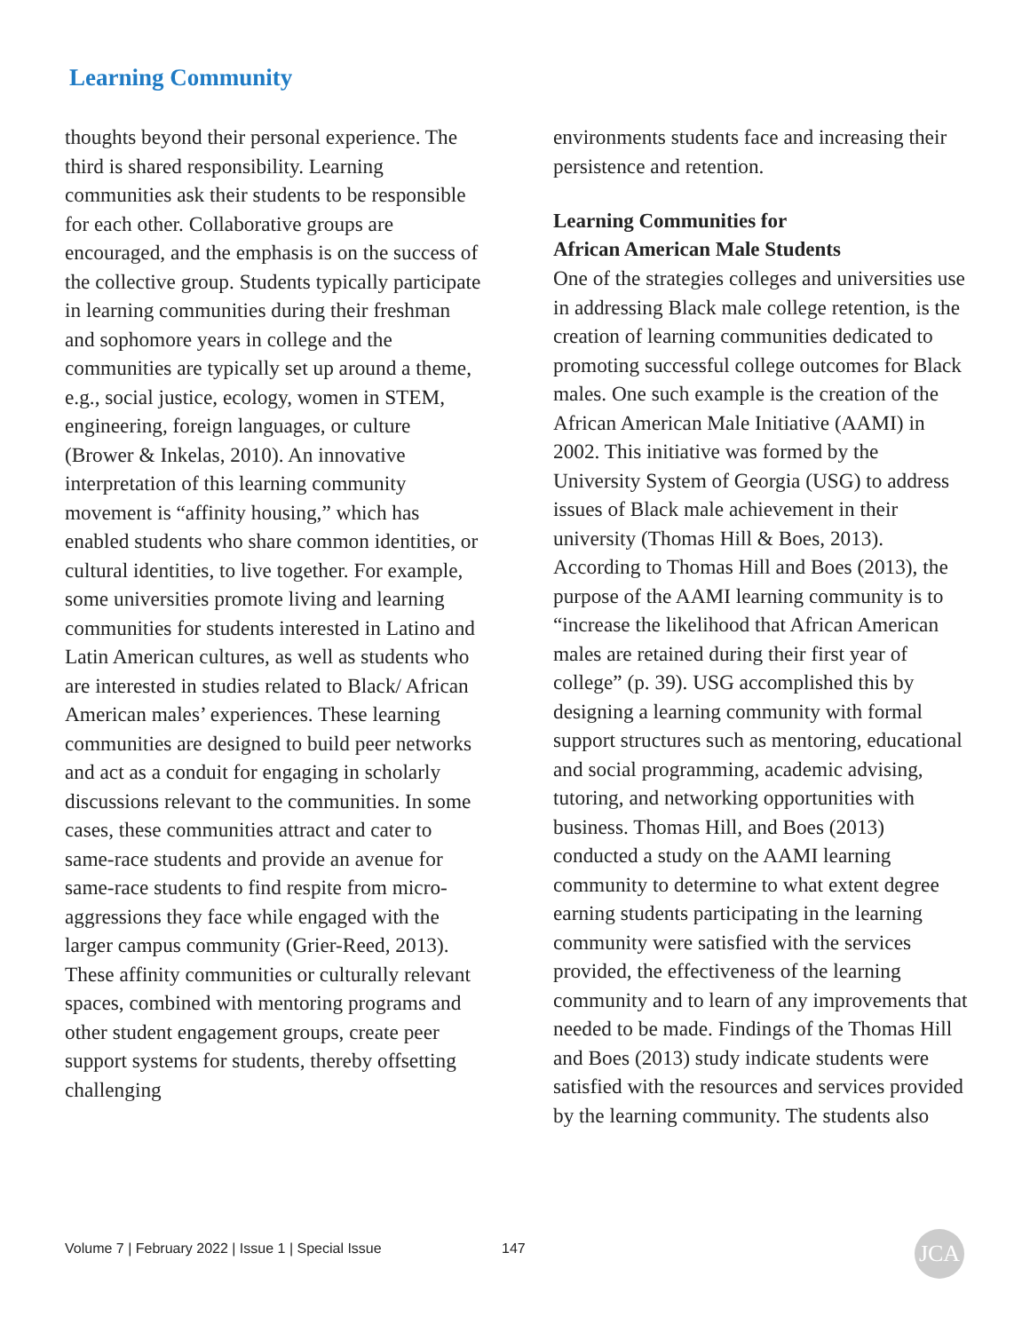Learning Community
thoughts beyond their personal experience. The third is shared responsibility. Learning communities ask their students to be responsible for each other. Collaborative groups are encouraged, and the emphasis is on the success of the collective group. Students typically participate in learning communities during their freshman and sophomore years in college and the communities are typically set up around a theme, e.g., social justice, ecology, women in STEM, engineering, foreign languages, or culture (Brower & Inkelas, 2010). An innovative interpretation of this learning community movement is “affinity housing,” which has enabled students who share common identities, or cultural identities, to live together. For example, some universities promote living and learning communities for students interested in Latino and Latin American cultures, as well as students who are interested in studies related to Black/ African American males’ experiences. These learning communities are designed to build peer networks and act as a conduit for engaging in scholarly discussions relevant to the communities. In some cases, these communities attract and cater to same-race students and provide an avenue for same-race students to find respite from micro-aggressions they face while engaged with the larger campus community (Grier-Reed, 2013). These affinity communities or culturally relevant spaces, combined with mentoring programs and other student engagement groups, create peer support systems for students, thereby offsetting challenging
environments students face and increasing their persistence and retention.
Learning Communities for
African American Male Students
One of the strategies colleges and universities use in addressing Black male college retention, is the creation of learning communities dedicated to promoting successful college outcomes for Black males. One such example is the creation of the African American Male Initiative (AAMI) in 2002. This initiative was formed by the University System of Georgia (USG) to address issues of Black male achievement in their university (Thomas Hill & Boes, 2013). According to Thomas Hill and Boes (2013), the purpose of the AAMI learning community is to “increase the likelihood that African American males are retained during their first year of college” (p. 39). USG accomplished this by designing a learning community with formal support structures such as mentoring, educational and social programming, academic advising, tutoring, and networking opportunities with business. Thomas Hill, and Boes (2013) conducted a study on the AAMI learning community to determine to what extent degree earning students participating in the learning community were satisfied with the services provided, the effectiveness of the learning community and to learn of any improvements that needed to be made. Findings of the Thomas Hill and Boes (2013) study indicate students were satisfied with the resources and services provided by the learning community. The students also
Volume 7 | February 2022 | Issue 1 | Special Issue
147 JCA